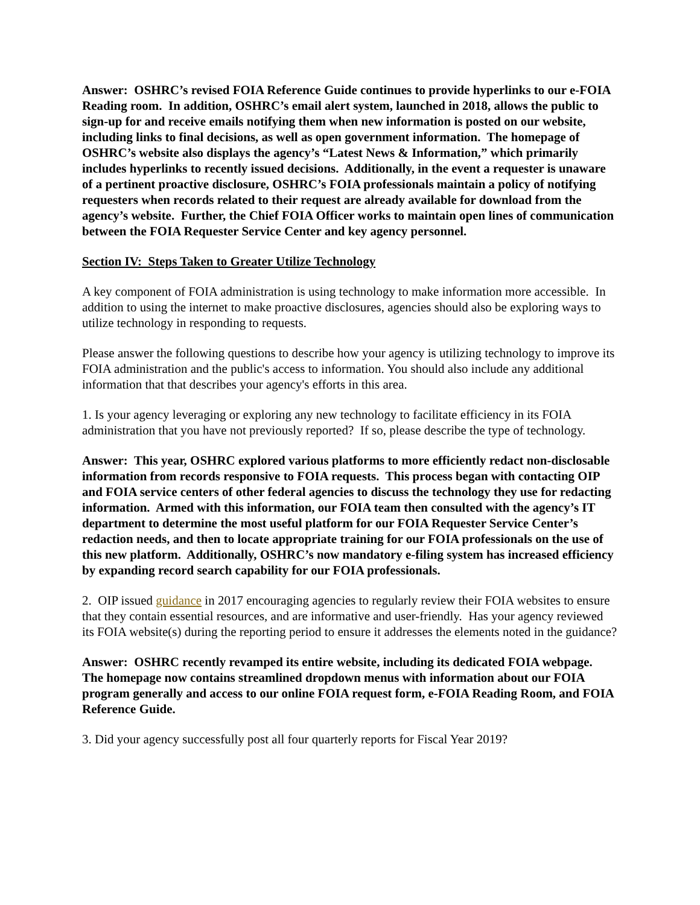Answer: OSHRC’s revised FOIA Reference Guide continues to provide hyperlinks to our e-FOIA Reading room. In addition, OSHRC’s email alert system, launched in 2018, allows the public to sign-up for and receive emails notifying them when new information is posted on our website, including links to final decisions, as well as open government information. The homepage of OSHRC’s website also displays the agency’s “Latest News & Information,” which primarily includes hyperlinks to recently issued decisions. Additionally, in the event a requester is unaware of a pertinent proactive disclosure, OSHRC’s FOIA professionals maintain a policy of notifying requesters when records related to their request are already available for download from the agency’s website. Further, the Chief FOIA Officer works to maintain open lines of communication between the FOIA Requester Service Center and key agency personnel.
Section IV: Steps Taken to Greater Utilize Technology
A key component of FOIA administration is using technology to make information more accessible. In addition to using the internet to make proactive disclosures, agencies should also be exploring ways to utilize technology in responding to requests.
Please answer the following questions to describe how your agency is utilizing technology to improve its FOIA administration and the public's access to information. You should also include any additional information that that describes your agency's efforts in this area.
1. Is your agency leveraging or exploring any new technology to facilitate efficiency in its FOIA administration that you have not previously reported? If so, please describe the type of technology.
Answer: This year, OSHRC explored various platforms to more efficiently redact non-disclosable information from records responsive to FOIA requests. This process began with contacting OIP and FOIA service centers of other federal agencies to discuss the technology they use for redacting information. Armed with this information, our FOIA team then consulted with the agency’s IT department to determine the most useful platform for our FOIA Requester Service Center’s redaction needs, and then to locate appropriate training for our FOIA professionals on the use of this new platform. Additionally, OSHRC’s now mandatory e-filing system has increased efficiency by expanding record search capability for our FOIA professionals.
2. OIP issued guidance in 2017 encouraging agencies to regularly review their FOIA websites to ensure that they contain essential resources, and are informative and user-friendly. Has your agency reviewed its FOIA website(s) during the reporting period to ensure it addresses the elements noted in the guidance?
Answer: OSHRC recently revamped its entire website, including its dedicated FOIA webpage. The homepage now contains streamlined dropdown menus with information about our FOIA program generally and access to our online FOIA request form, e-FOIA Reading Room, and FOIA Reference Guide.
3. Did your agency successfully post all four quarterly reports for Fiscal Year 2019?